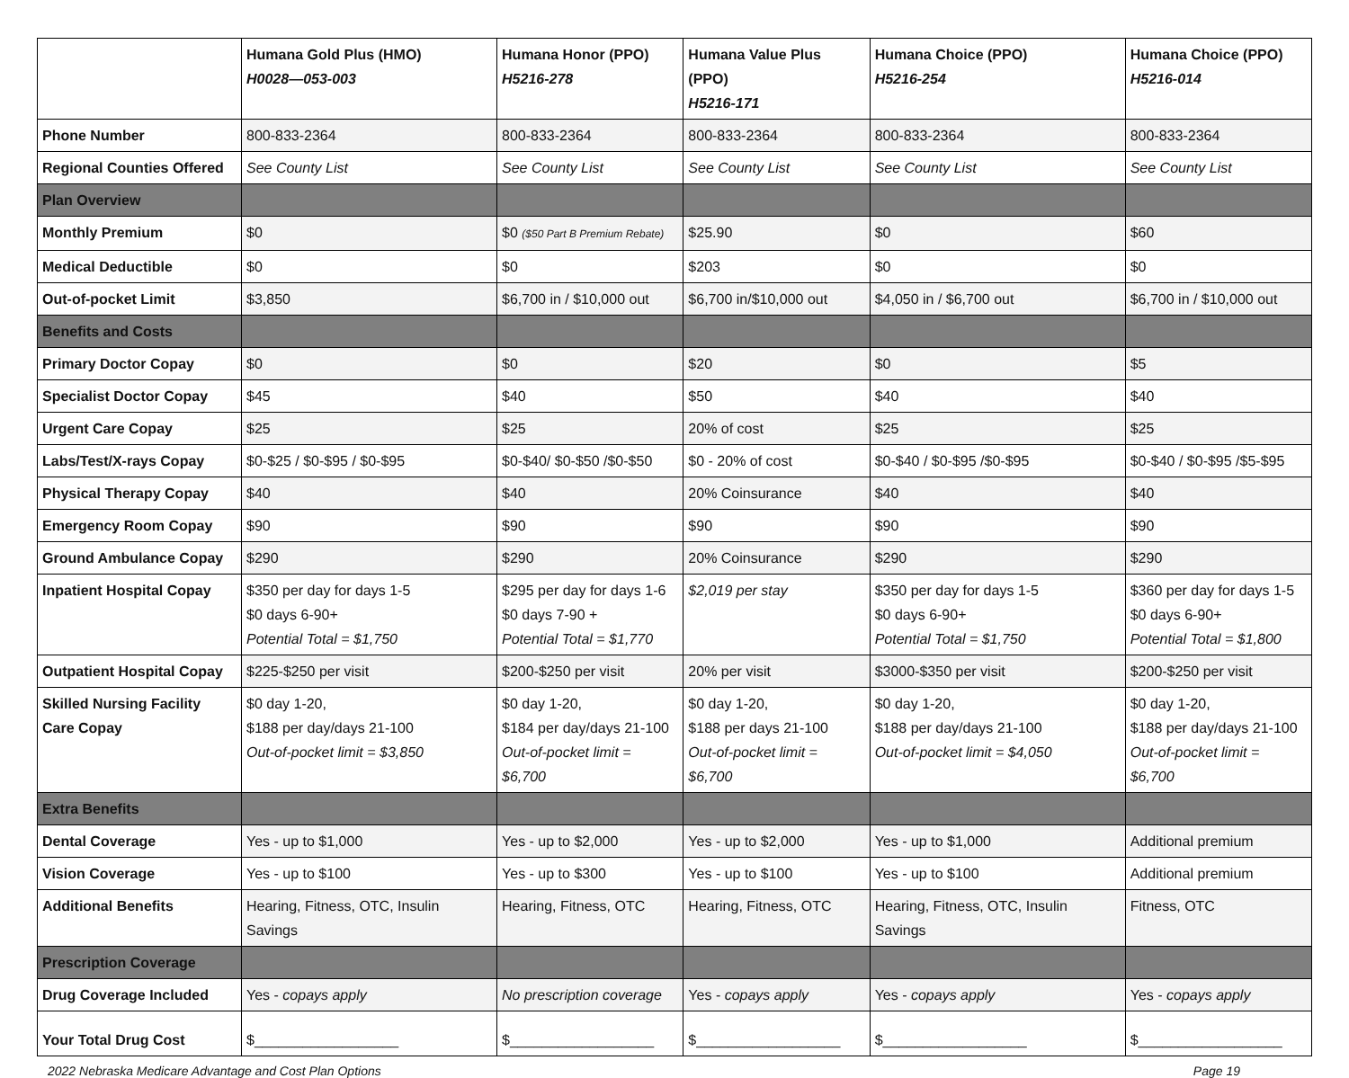| | Humana Gold Plus (HMO) H0028—053-003 | Humana Honor (PPO) H5216-278 | Humana Value Plus (PPO) H5216-171 | Humana Choice (PPO) H5216-254 | Humana Choice (PPO) H5216-014 |
| --- | --- | --- | --- | --- | --- |
| Phone Number | 800-833-2364 | 800-833-2364 | 800-833-2364 | 800-833-2364 | 800-833-2364 |
| Regional Counties Offered | See County List | See County List | See County List | See County List | See County List |
| Plan Overview | | | | | |
| Monthly Premium | $0 | $0 ($50 Part B Premium Rebate) | $25.90 | $0 | $60 |
| Medical Deductible | $0 | $0 | $203 | $0 | $0 |
| Out-of-pocket Limit | $3,850 | $6,700 in / $10,000 out | $6,700 in/$10,000 out | $4,050 in / $6,700 out | $6,700 in / $10,000 out |
| Benefits and Costs | | | | | |
| Primary Doctor Copay | $0 | $0 | $20 | $0 | $5 |
| Specialist Doctor Copay | $45 | $40 | $50 | $40 | $40 |
| Urgent Care Copay | $25 | $25 | 20% of cost | $25 | $25 |
| Labs/Test/X-rays Copay | $0-$25 / $0-$95 / $0-$95 | $0-$40/ $0-$50 /$0-$50 | $0 - 20% of cost | $0-$40 / $0-$95 /$0-$95 | $0-$40 / $0-$95 /$5-$95 |
| Physical Therapy Copay | $40 | $40 | 20% Coinsurance | $40 | $40 |
| Emergency Room Copay | $90 | $90 | $90 | $90 | $90 |
| Ground Ambulance Copay | $290 | $290 | 20% Coinsurance | $290 | $290 |
| Inpatient Hospital Copay | $350 per day for days 1-5 $0 days 6-90+ Potential Total = $1,750 | $295 per day for days 1-6 $0 days 7-90 + Potential Total = $1,770 | $2,019 per stay | $350 per day for days 1-5 $0 days 6-90+ Potential Total = $1,750 | $360 per day for days 1-5 $0 days 6-90+ Potential Total = $1,800 |
| Outpatient Hospital Copay | $225-$250 per visit | $200-$250 per visit | 20% per visit | $3000-$350 per visit | $200-$250 per visit |
| Skilled Nursing Facility Care Copay | $0 day 1-20, $188 per day/days 21-100 Out-of-pocket limit = $3,850 | $0 day 1-20, $184 per day/days 21-100 Out-of-pocket limit = $6,700 | $0 day 1-20, $188 per days 21-100 Out-of-pocket limit = $6,700 | $0 day 1-20, $188 per day/days 21-100 Out-of-pocket limit = $4,050 | $0 day 1-20, $188 per day/days 21-100 Out-of-pocket limit = $6,700 |
| Extra Benefits | | | | | |
| Dental Coverage | Yes - up to $1,000 | Yes - up to $2,000 | Yes - up to $2,000 | Yes - up to $1,000 | Additional premium |
| Vision Coverage | Yes - up to $100 | Yes - up to $300 | Yes - up to $100 | Yes - up to $100 | Additional premium |
| Additional Benefits | Hearing, Fitness, OTC, Insulin Savings | Hearing, Fitness, OTC | Hearing, Fitness, OTC | Hearing, Fitness, OTC, Insulin Savings | Fitness, OTC |
| Prescription Coverage | | | | | |
| Drug Coverage Included | Yes - copays apply | No prescription coverage | Yes - copays apply | Yes - copays apply | Yes - copays apply |
| Your Total Drug Cost | $__________________ | $__________________ | $__________________ | $__________________ | $__________________ |
2022 Nebraska Medicare Advantage and Cost Plan Options Page 19